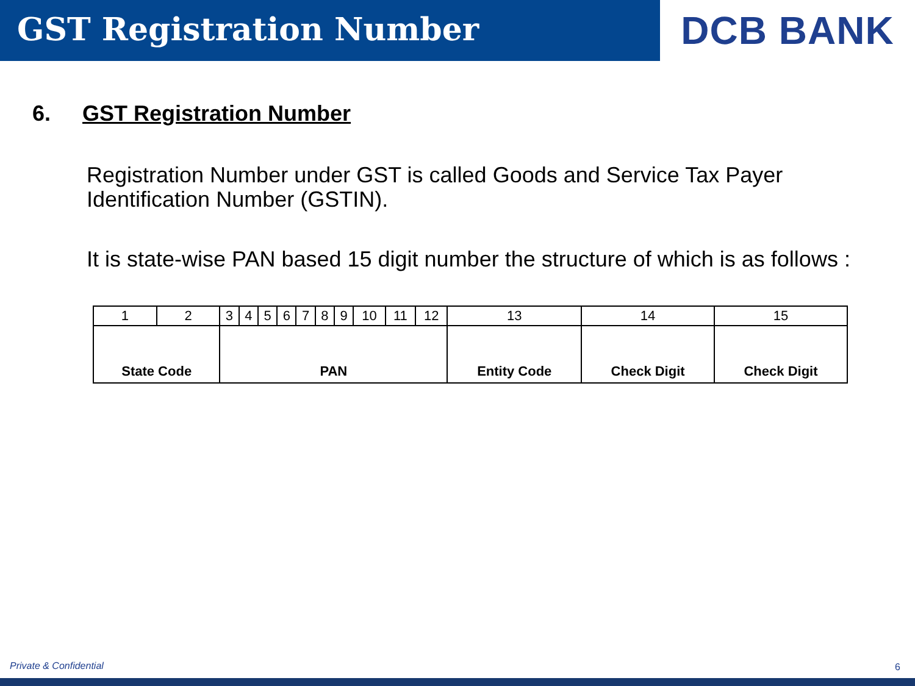GST Registration Number
DCB BANK
6. GST Registration Number
Registration Number under GST is called Goods and Service Tax Payer Identification Number (GSTIN).
It is state-wise PAN based 15 digit number the structure of which is as follows :
| 1 | 2 | 3 | 4 | 5 | 6 | 7 | 8 | 9 | 10 | 11 | 12 | 13 | 14 | 15 |
| State Code | | PAN | | | | | | | | | | Entity Code | Check Digit | Check Digit |
Private & Confidential 6